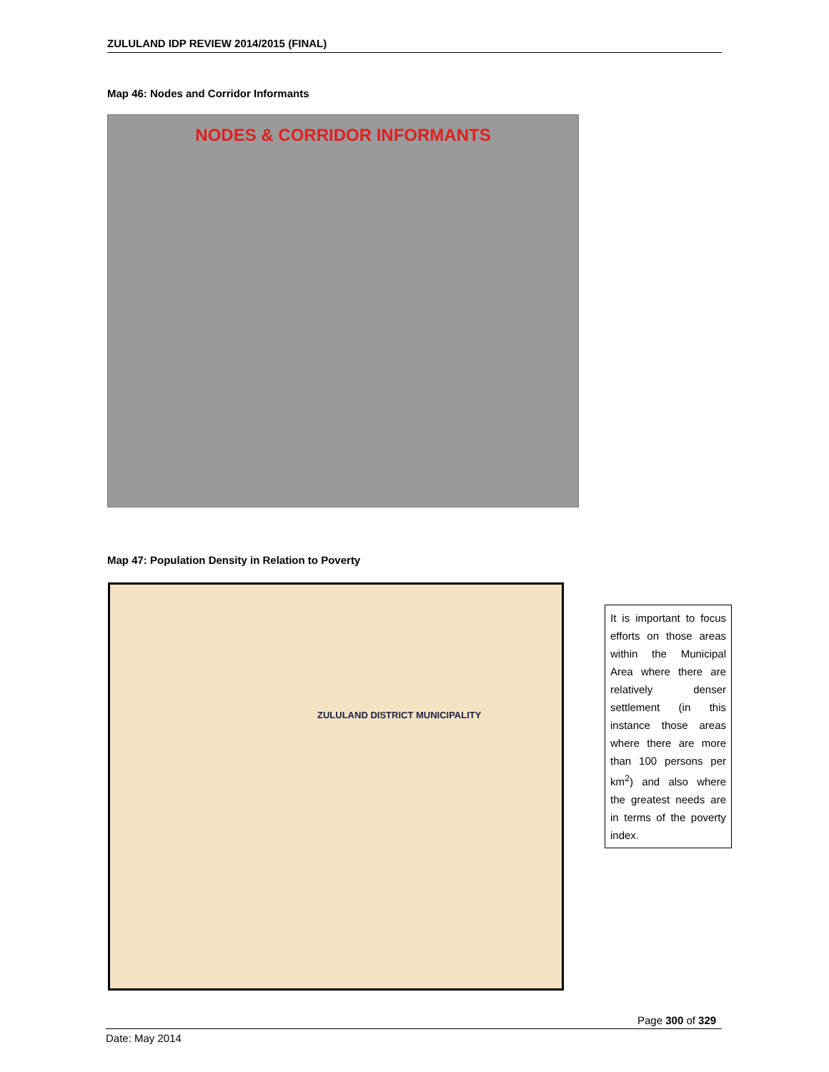ZULULAND IDP REVIEW 2014/2015 (FINAL)
Map 46: Nodes and Corridor Informants
NODES & CORRIDOR INFORMANTS
Map 47: Population Density in Relation to Poverty
ZULULAND DISTRICT MUNICIPALITY
It is important to focus efforts on those areas within the Municipal Area where there are relatively denser settlement (in this instance those areas where there are more than 100 persons per km<sup>2</sup>) and also where the greatest needs are in terms of the poverty index.
Page 300 of 329
Date: May 2014